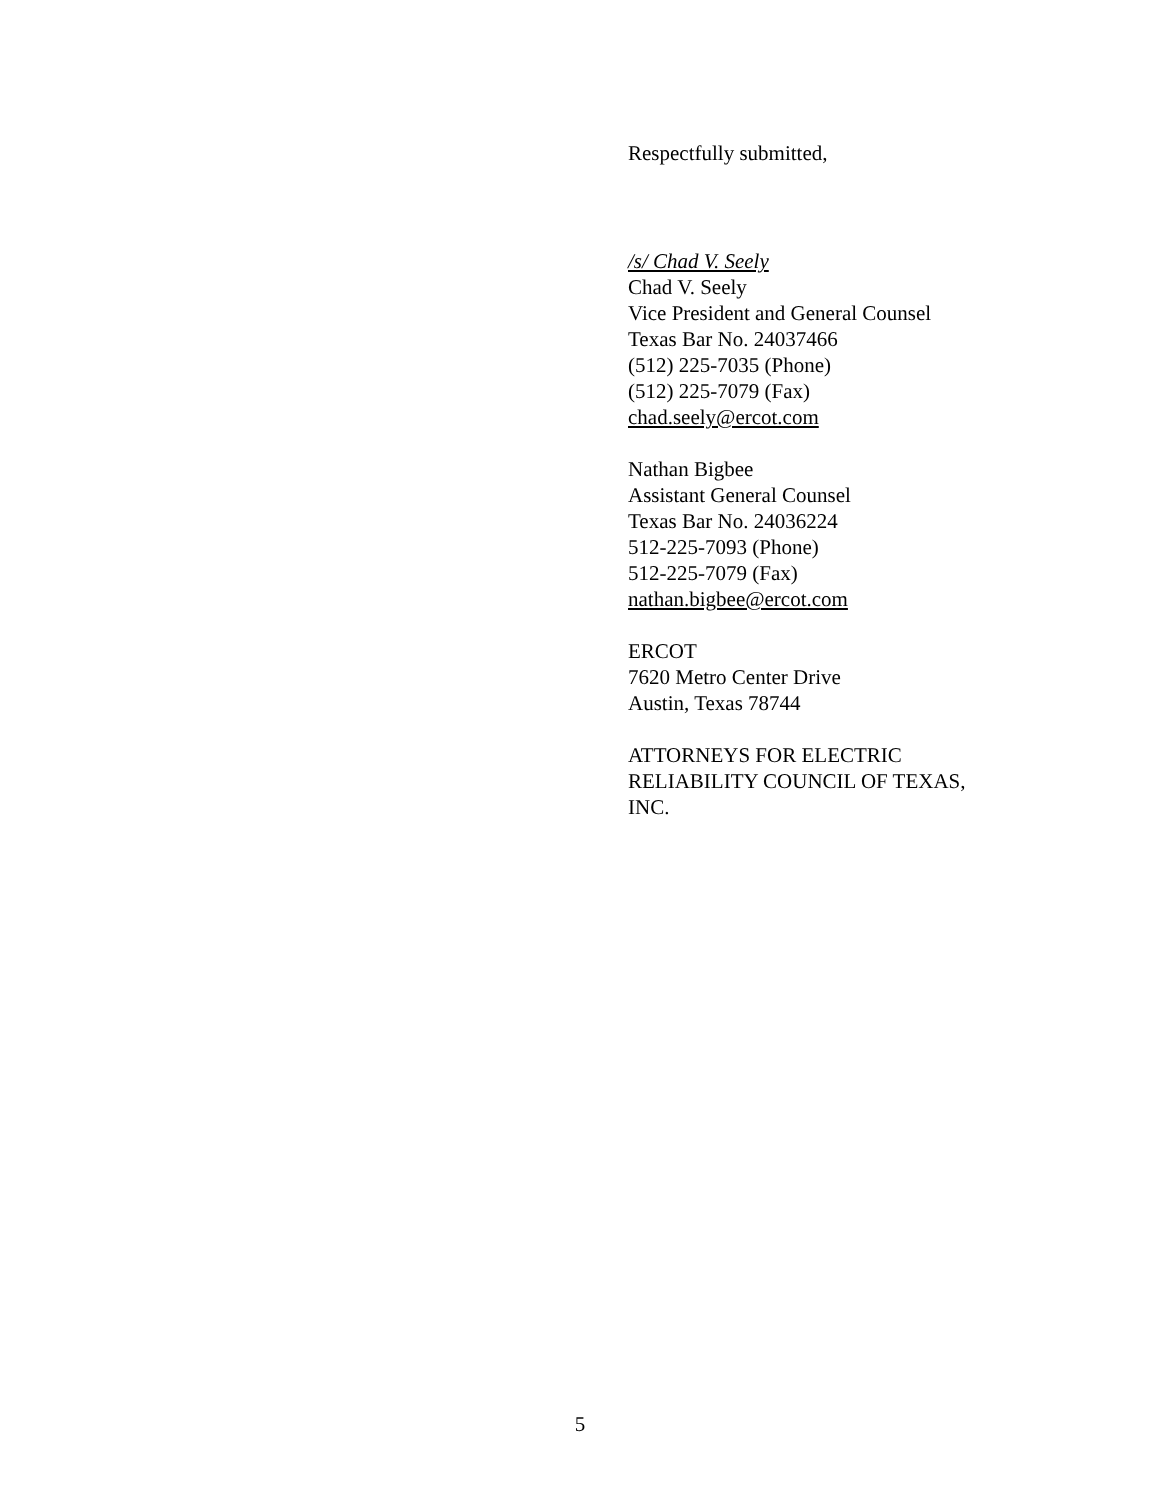Respectfully submitted,
/s/ Chad V. Seely
Chad V. Seely
Vice President and General Counsel
Texas Bar No. 24037466
(512) 225-7035 (Phone)
(512) 225-7079 (Fax)
chad.seely@ercot.com
Nathan Bigbee
Assistant General Counsel
Texas Bar No. 24036224
512-225-7093 (Phone)
512-225-7079 (Fax)
nathan.bigbee@ercot.com
ERCOT
7620 Metro Center Drive
Austin, Texas 78744
ATTORNEYS FOR ELECTRIC
RELIABILITY COUNCIL OF TEXAS,
INC.
5